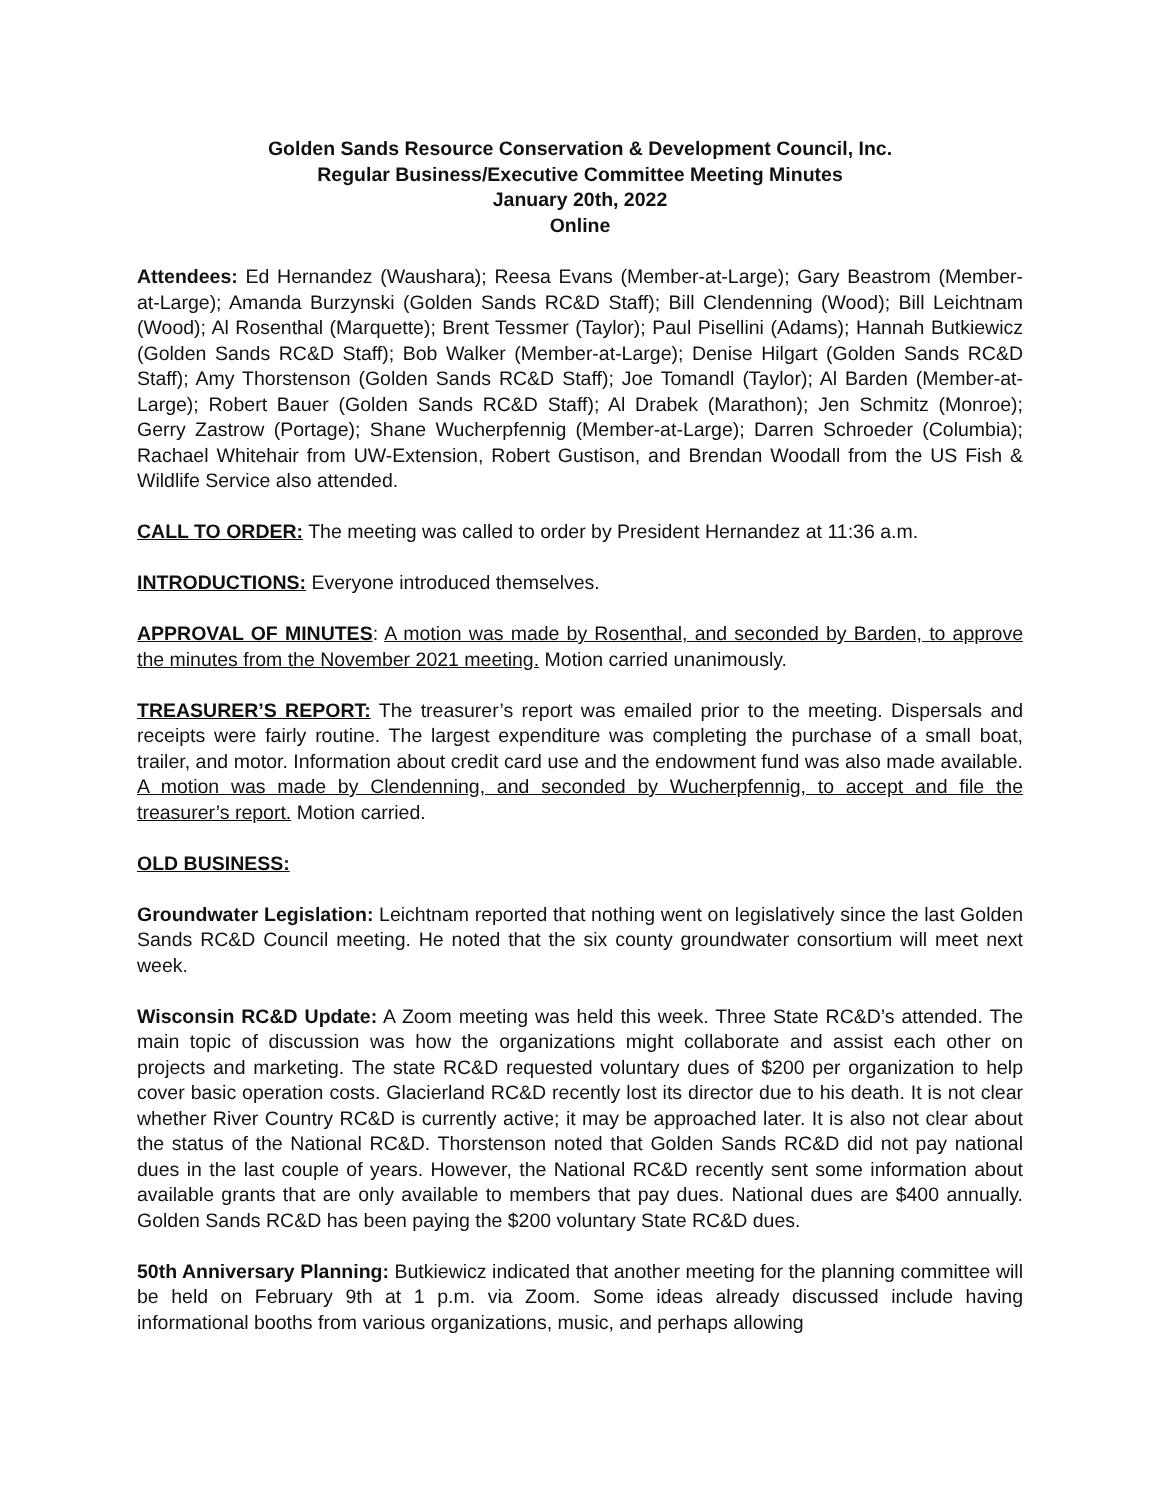Golden Sands Resource Conservation & Development Council, Inc.
Regular Business/Executive Committee Meeting Minutes
January 20th, 2022
Online
Attendees: Ed Hernandez (Waushara); Reesa Evans (Member-at-Large); Gary Beastrom (Member-at-Large); Amanda Burzynski (Golden Sands RC&D Staff); Bill Clendenning (Wood); Bill Leichtnam (Wood); Al Rosenthal (Marquette); Brent Tessmer (Taylor); Paul Pisellini (Adams); Hannah Butkiewicz (Golden Sands RC&D Staff); Bob Walker (Member-at-Large); Denise Hilgart (Golden Sands RC&D Staff); Amy Thorstenson (Golden Sands RC&D Staff); Joe Tomandl (Taylor); Al Barden (Member-at-Large); Robert Bauer (Golden Sands RC&D Staff); Al Drabek (Marathon); Jen Schmitz (Monroe); Gerry Zastrow (Portage); Shane Wucherpfennig (Member-at-Large); Darren Schroeder (Columbia); Rachael Whitehair from UW-Extension, Robert Gustison, and Brendan Woodall from the US Fish & Wildlife Service also attended.
CALL TO ORDER: The meeting was called to order by President Hernandez at 11:36 a.m.
INTRODUCTIONS: Everyone introduced themselves.
APPROVAL OF MINUTES: A motion was made by Rosenthal, and seconded by Barden, to approve the minutes from the November 2021 meeting. Motion carried unanimously.
TREASURER’S REPORT: The treasurer’s report was emailed prior to the meeting. Dispersals and receipts were fairly routine. The largest expenditure was completing the purchase of a small boat, trailer, and motor. Information about credit card use and the endowment fund was also made available. A motion was made by Clendenning, and seconded by Wucherpfennig, to accept and file the treasurer’s report. Motion carried.
OLD BUSINESS:
Groundwater Legislation: Leichtnam reported that nothing went on legislatively since the last Golden Sands RC&D Council meeting. He noted that the six county groundwater consortium will meet next week.
Wisconsin RC&D Update: A Zoom meeting was held this week. Three State RC&D’s attended. The main topic of discussion was how the organizations might collaborate and assist each other on projects and marketing. The state RC&D requested voluntary dues of $200 per organization to help cover basic operation costs. Glacierland RC&D recently lost its director due to his death. It is not clear whether River Country RC&D is currently active; it may be approached later. It is also not clear about the status of the National RC&D. Thorstenson noted that Golden Sands RC&D did not pay national dues in the last couple of years. However, the National RC&D recently sent some information about available grants that are only available to members that pay dues. National dues are $400 annually. Golden Sands RC&D has been paying the $200 voluntary State RC&D dues.
50th Anniversary Planning: Butkiewicz indicated that another meeting for the planning committee will be held on February 9th at 1 p.m. via Zoom. Some ideas already discussed include having informational booths from various organizations, music, and perhaps allowing